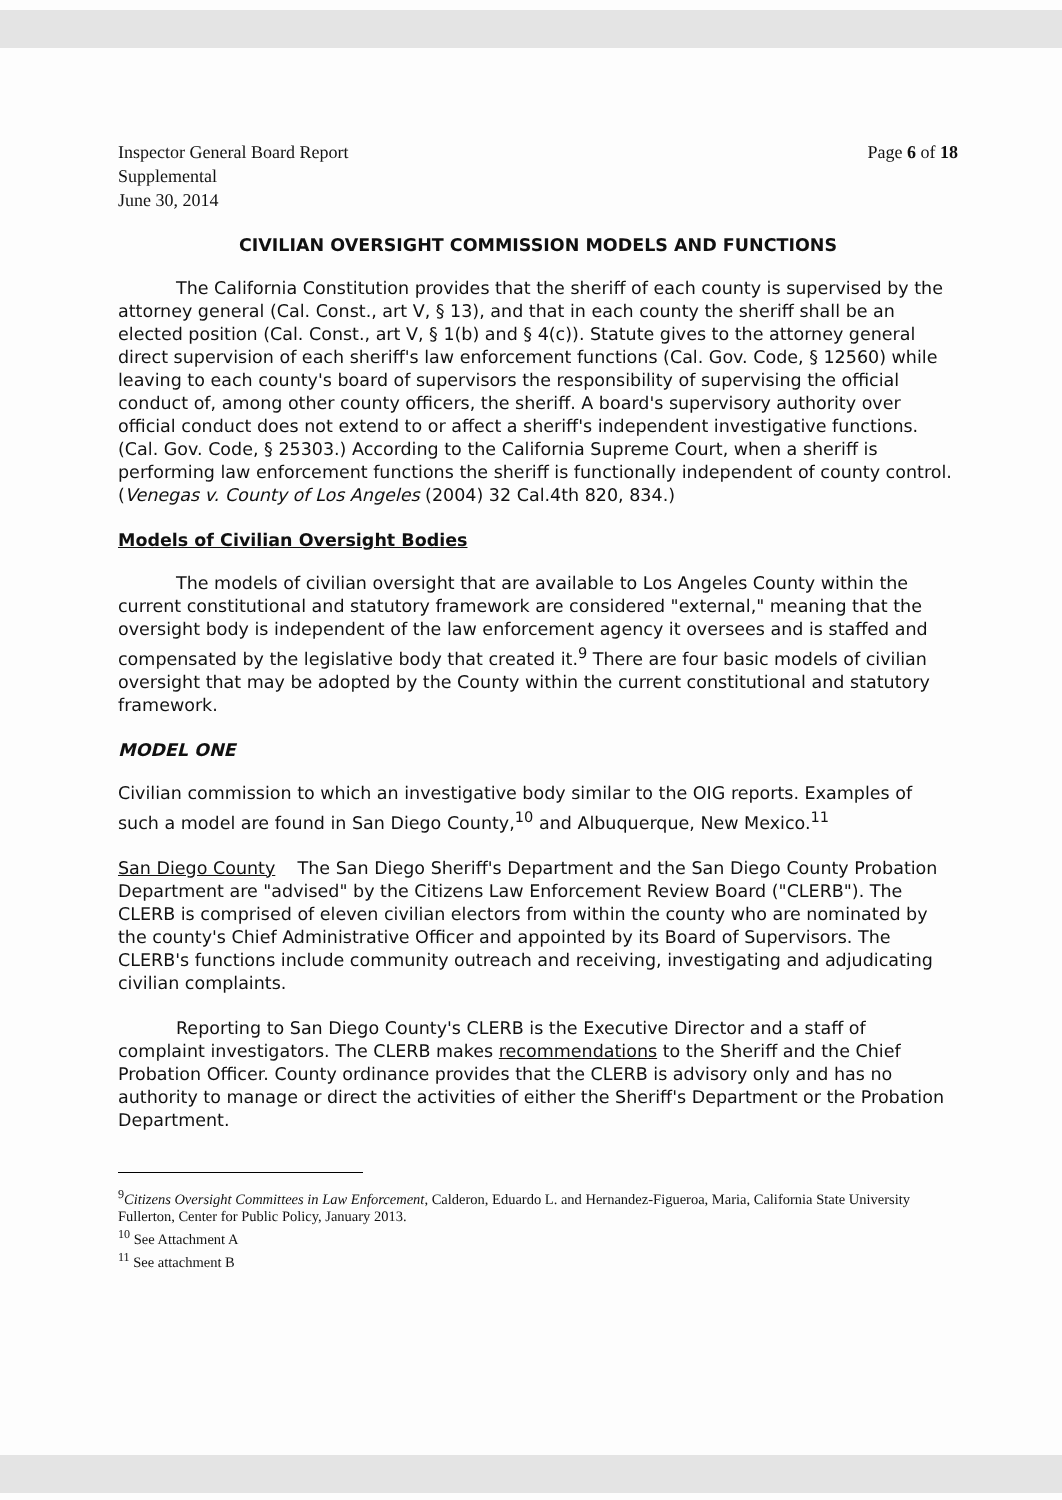Inspector General Board Report
Supplemental
June 30, 2014
Page 6 of 18
CIVILIAN OVERSIGHT COMMISSION MODELS AND FUNCTIONS
The California Constitution provides that the sheriff of each county is supervised by the attorney general (Cal. Const., art V, § 13), and that in each county the sheriff shall be an elected position (Cal. Const., art V, § 1(b) and § 4(c)). Statute gives to the attorney general direct supervision of each sheriff's law enforcement functions (Cal. Gov. Code, § 12560) while leaving to each county's board of supervisors the responsibility of supervising the official conduct of, among other county officers, the sheriff. A board's supervisory authority over official conduct does not extend to or affect a sheriff's independent investigative functions. (Cal. Gov. Code, § 25303.) According to the California Supreme Court, when a sheriff is performing law enforcement functions the sheriff is functionally independent of county control. (Venegas v. County of Los Angeles (2004) 32 Cal.4th 820, 834.)
Models of Civilian Oversight Bodies
The models of civilian oversight that are available to Los Angeles County within the current constitutional and statutory framework are considered "external," meaning that the oversight body is independent of the law enforcement agency it oversees and is staffed and compensated by the legislative body that created it.<sup>9</sup> There are four basic models of civilian oversight that may be adopted by the County within the current constitutional and statutory framework.
MODEL ONE
Civilian commission to which an investigative body similar to the OIG reports. Examples of such a model are found in San Diego County,<sup>10</sup> and Albuquerque, New Mexico.<sup>11</sup>
San Diego County The San Diego Sheriff's Department and the San Diego County Probation Department are "advised" by the Citizens Law Enforcement Review Board ("CLERB"). The CLERB is comprised of eleven civilian electors from within the county who are nominated by the county's Chief Administrative Officer and appointed by its Board of Supervisors. The CLERB's functions include community outreach and receiving, investigating and adjudicating civilian complaints.
Reporting to San Diego County's CLERB is the Executive Director and a staff of complaint investigators. The CLERB makes recommendations to the Sheriff and the Chief Probation Officer. County ordinance provides that the CLERB is advisory only and has no authority to manage or direct the activities of either the Sheriff's Department or the Probation Department.
<sup>9</sup> Citizens Oversight Committees in Law Enforcement, Calderon, Eduardo L. and Hernandez-Figueroa, Maria, California State University Fullerton, Center for Public Policy, January 2013.
<sup>10</sup> See Attachment A
<sup>11</sup> See attachment B